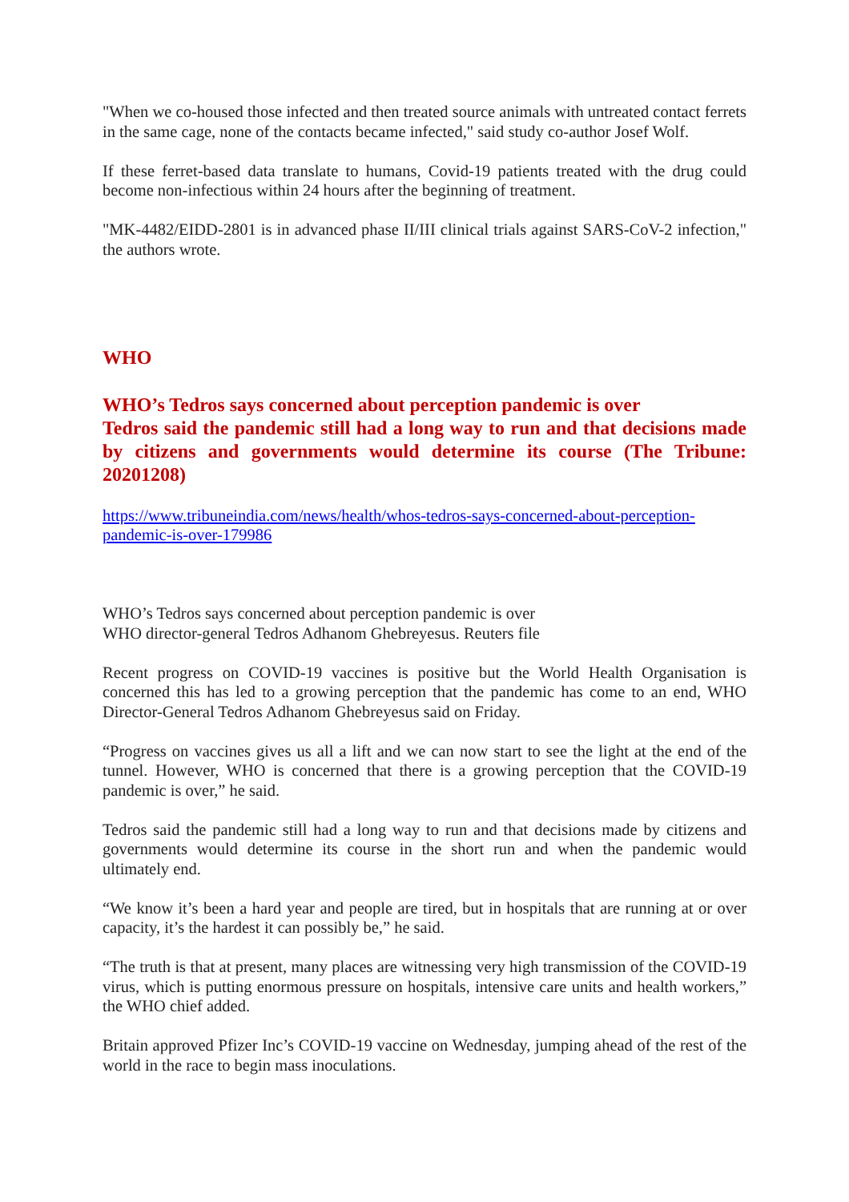"When we co-housed those infected and then treated source animals with untreated contact ferrets in the same cage, none of the contacts became infected," said study co-author Josef Wolf.
If these ferret-based data translate to humans, Covid-19 patients treated with the drug could become non-infectious within 24 hours after the beginning of treatment.
"MK-4482/EIDD-2801 is in advanced phase II/III clinical trials against SARS-CoV-2 infection," the authors wrote.
WHO
WHO’s Tedros says concerned about perception pandemic is over
Tedros said the pandemic still had a long way to run and that decisions made by citizens and governments would determine its course (The Tribune: 20201208)
https://www.tribuneindia.com/news/health/whos-tedros-says-concerned-about-perception-pandemic-is-over-179986
WHO’s Tedros says concerned about perception pandemic is over
WHO director-general Tedros Adhanom Ghebreyesus. Reuters file
Recent progress on COVID-19 vaccines is positive but the World Health Organisation is concerned this has led to a growing perception that the pandemic has come to an end, WHO Director-General Tedros Adhanom Ghebreyesus said on Friday.
“Progress on vaccines gives us all a lift and we can now start to see the light at the end of the tunnel. However, WHO is concerned that there is a growing perception that the COVID-19 pandemic is over,” he said.
Tedros said the pandemic still had a long way to run and that decisions made by citizens and governments would determine its course in the short run and when the pandemic would ultimately end.
“We know it’s been a hard year and people are tired, but in hospitals that are running at or over capacity, it’s the hardest it can possibly be,” he said.
“The truth is that at present, many places are witnessing very high transmission of the COVID-19 virus, which is putting enormous pressure on hospitals, intensive care units and health workers,” the WHO chief added.
Britain approved Pfizer Inc’s COVID-19 vaccine on Wednesday, jumping ahead of the rest of the world in the race to begin mass inoculations.